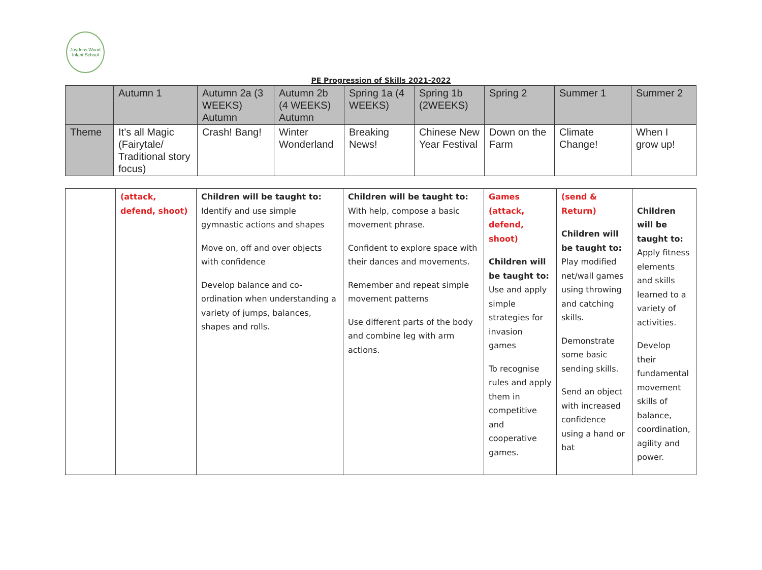Joydens Wood Infant School
PE Progression of Skills 2021-2022
| | Autumn 1 | Autumn 2a (3 WEEKS) Autumn | Autumn 2b (4 WEEKS) Autumn | Spring 1a (4 WEEKS) | Spring 1b (2WEEKS) | Spring 2 | Summer 1 | Summer 2 |
| Theme | It’s all Magic (Fairytale/ Traditional story focus) | Crash! Bang! | Winter Wonderland | Breaking News! | Chinese New Year Festival | Down on the Farm | Climate Change! | When I grow up! |
| | (attack, defend, shoot) | Children will be taught to: Identify and use simple gymnastic actions and shapes Move on, off and over objects with confidence Develop balance and co-ordination when understanding a variety of jumps, balances, shapes and rolls. | Children will be taught to: With help, compose a basic movement phrase. Confident to explore space with their dances and movements. Remember and repeat simple movement patterns Use different parts of the body and combine leg with arm actions. | Games (attack, defend, shoot) Children will be taught to: Use and apply simple strategies for invasion games To recognise rules and apply them in competitive and cooperative games. | (send & Return) Children will be taught to: Play modified net/wall games using throwing and catching skills. Demonstrate some basic sending skills. Send an object with increased confidence using a hand or bat | Children will be taught to: Apply fitness elements and skills learned to a variety of activities. Develop their fundamental movement skills of balance, coordination, agility and power. |